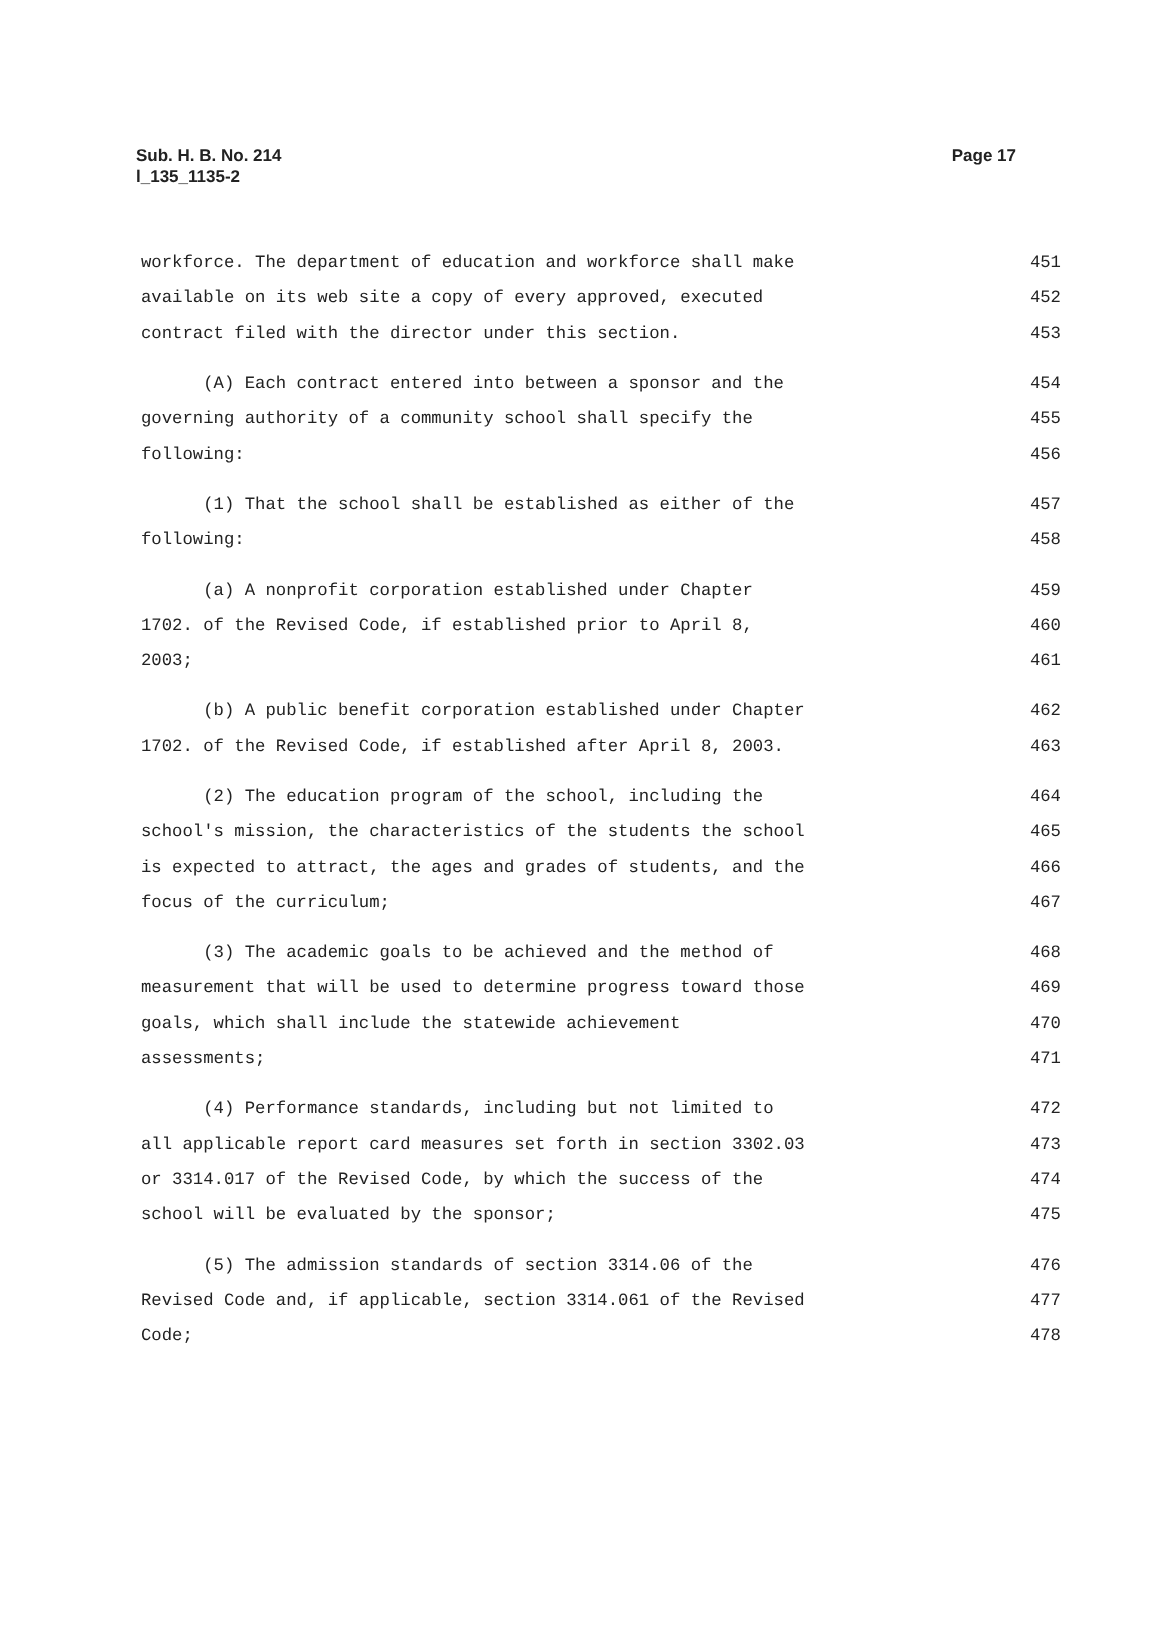Page 17 Sub. H. B. No. 214
l_135_1135-2
workforce. The department of education and workforce shall make 451
available on its web site a copy of every approved, executed 452
contract filed with the director under this section. 453
(A) Each contract entered into between a sponsor and the 454
governing authority of a community school shall specify the 455
following: 456
(1) That the school shall be established as either of the 457
following: 458
(a) A nonprofit corporation established under Chapter 459
1702. of the Revised Code, if established prior to April 8, 460
2003; 461
(b) A public benefit corporation established under Chapter 462
1702. of the Revised Code, if established after April 8, 2003. 463
(2) The education program of the school, including the 464
school's mission, the characteristics of the students the school 465
is expected to attract, the ages and grades of students, and the 466
focus of the curriculum; 467
(3) The academic goals to be achieved and the method of 468
measurement that will be used to determine progress toward those 469
goals, which shall include the statewide achievement 470
assessments; 471
(4) Performance standards, including but not limited to 472
all applicable report card measures set forth in section 3302.03 473
or 3314.017 of the Revised Code, by which the success of the 474
school will be evaluated by the sponsor; 475
(5) The admission standards of section 3314.06 of the 476
Revised Code and, if applicable, section 3314.061 of the Revised 477
Code; 478